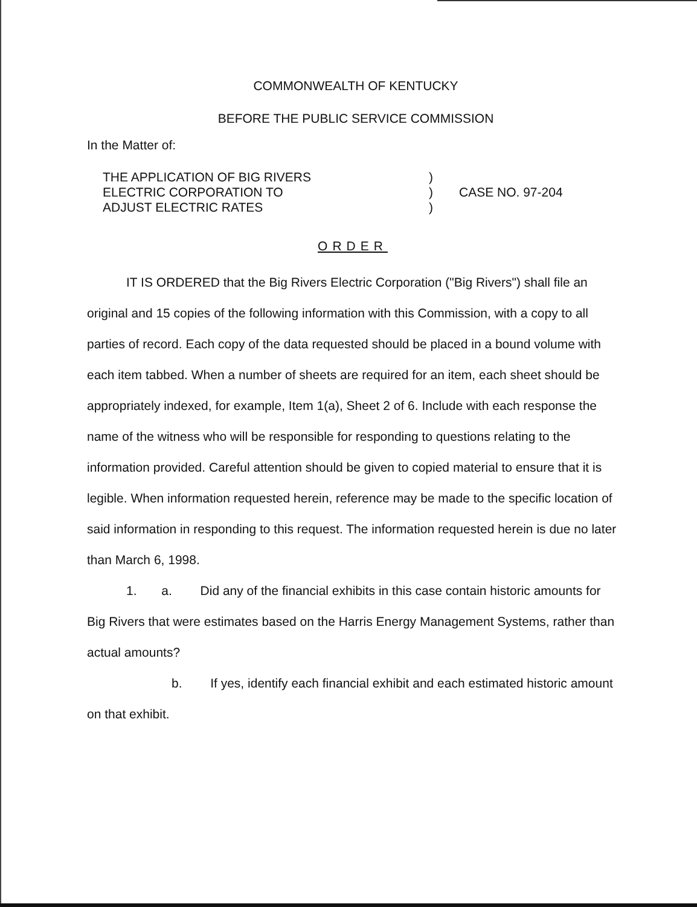COMMONWEALTH OF KENTUCKY
BEFORE THE PUBLIC SERVICE COMMISSION
In the Matter of:
THE APPLICATION OF BIG RIVERS
ELECTRIC CORPORATION TO
ADJUST ELECTRIC RATES
)
)
)
CASE NO. 97-204
ORDER
IT IS ORDERED that the Big Rivers Electric Corporation ("Big Rivers") shall file an original and 15 copies of the following information with this Commission, with a copy to all parties of record. Each copy of the data requested should be placed in a bound volume with each item tabbed. When a number of sheets are required for an item, each sheet should be appropriately indexed, for example, Item 1(a), Sheet 2 of 6. Include with each response the name of the witness who will be responsible for responding to questions relating to the information provided. Careful attention should be given to copied material to ensure that it is legible. When information requested herein, reference may be made to the specific location of said information in responding to this request. The information requested herein is due no later than March 6, 1998.
1. a. Did any of the financial exhibits in this case contain historic amounts for Big Rivers that were estimates based on the Harris Energy Management Systems, rather than actual amounts?
b. If yes, identify each financial exhibit and each estimated historic amount on that exhibit.